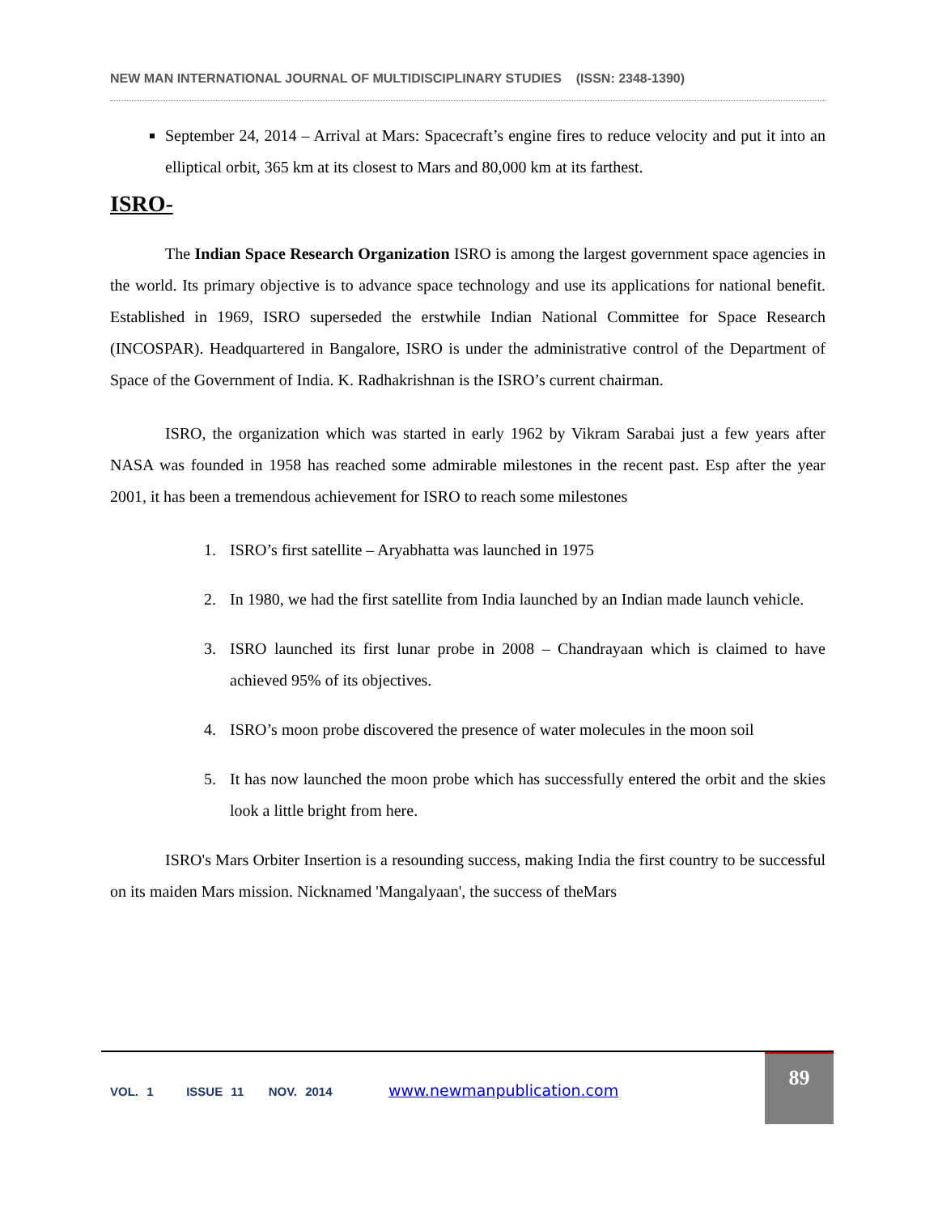NEW MAN INTERNATIONAL JOURNAL OF MULTIDISCIPLINARY STUDIES (ISSN: 2348-1390)
September 24, 2014 – Arrival at Mars: Spacecraft’s engine fires to reduce velocity and put it into an elliptical orbit, 365 km at its closest to Mars and 80,000 km at its farthest.
ISRO-
The Indian Space Research Organization ISRO is among the largest government space agencies in the world. Its primary objective is to advance space technology and use its applications for national benefit. Established in 1969, ISRO superseded the erstwhile Indian National Committee for Space Research (INCOSPAR). Headquartered in Bangalore, ISRO is under the administrative control of the Department of Space of the Government of India. K. Radhakrishnan is the ISRO’s current chairman.
ISRO, the organization which was started in early 1962 by Vikram Sarabai just a few years after NASA was founded in 1958 has reached some admirable milestones in the recent past. Esp after the year 2001, it has been a tremendous achievement for ISRO to reach some milestones
1. ISRO’s first satellite – Aryabhatta was launched in 1975
2. In 1980, we had the first satellite from India launched by an Indian made launch vehicle.
3. ISRO launched its first lunar probe in 2008 – Chandrayaan which is claimed to have achieved 95% of its objectives.
4. ISRO’s moon probe discovered the presence of water molecules in the moon soil
5. It has now launched the moon probe which has successfully entered the orbit and the skies look a little bright from here.
ISRO's Mars Orbiter Insertion is a resounding success, making India the first country to be successful on its maiden Mars mission. Nicknamed 'Mangalyaan', the success of theMars
VOL. 1 ISSUE 11 NOV. 2014 www.newmanpublication.com
89